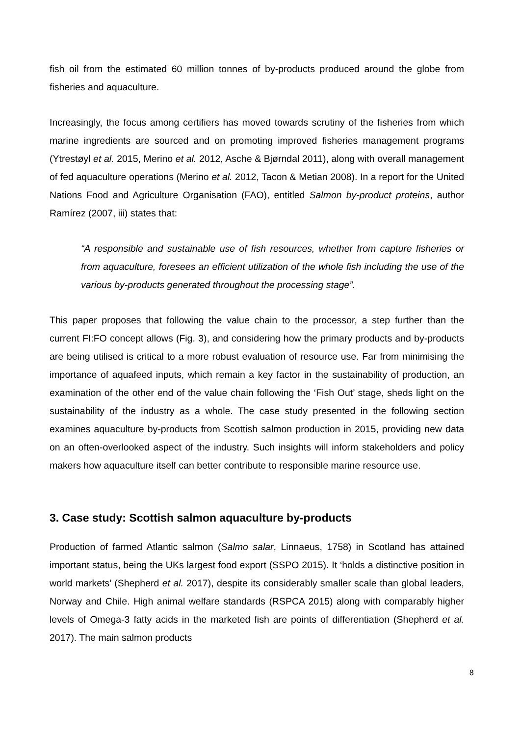fish oil from the estimated 60 million tonnes of by-products produced around the globe from fisheries and aquaculture.
Increasingly, the focus among certifiers has moved towards scrutiny of the fisheries from which marine ingredients are sourced and on promoting improved fisheries management programs (Ytrestøyl et al. 2015, Merino et al. 2012, Asche & Bjørndal 2011), along with overall management of fed aquaculture operations (Merino et al. 2012, Tacon & Metian 2008). In a report for the United Nations Food and Agriculture Organisation (FAO), entitled Salmon by-product proteins, author Ramírez (2007, iii) states that:
“A responsible and sustainable use of fish resources, whether from capture fisheries or from aquaculture, foresees an efficient utilization of the whole fish including the use of the various by-products generated throughout the processing stage”.
This paper proposes that following the value chain to the processor, a step further than the current FI:FO concept allows (Fig. 3), and considering how the primary products and by-products are being utilised is critical to a more robust evaluation of resource use. Far from minimising the importance of aquafeed inputs, which remain a key factor in the sustainability of production, an examination of the other end of the value chain following the ‘Fish Out’ stage, sheds light on the sustainability of the industry as a whole. The case study presented in the following section examines aquaculture by-products from Scottish salmon production in 2015, providing new data on an often-overlooked aspect of the industry. Such insights will inform stakeholders and policy makers how aquaculture itself can better contribute to responsible marine resource use.
3. Case study: Scottish salmon aquaculture by-products
Production of farmed Atlantic salmon (Salmo salar, Linnaeus, 1758) in Scotland has attained important status, being the UKs largest food export (SSPO 2015). It ‘holds a distinctive position in world markets’ (Shepherd et al. 2017), despite its considerably smaller scale than global leaders, Norway and Chile. High animal welfare standards (RSPCA 2015) along with comparably higher levels of Omega-3 fatty acids in the marketed fish are points of differentiation (Shepherd et al. 2017). The main salmon products
8